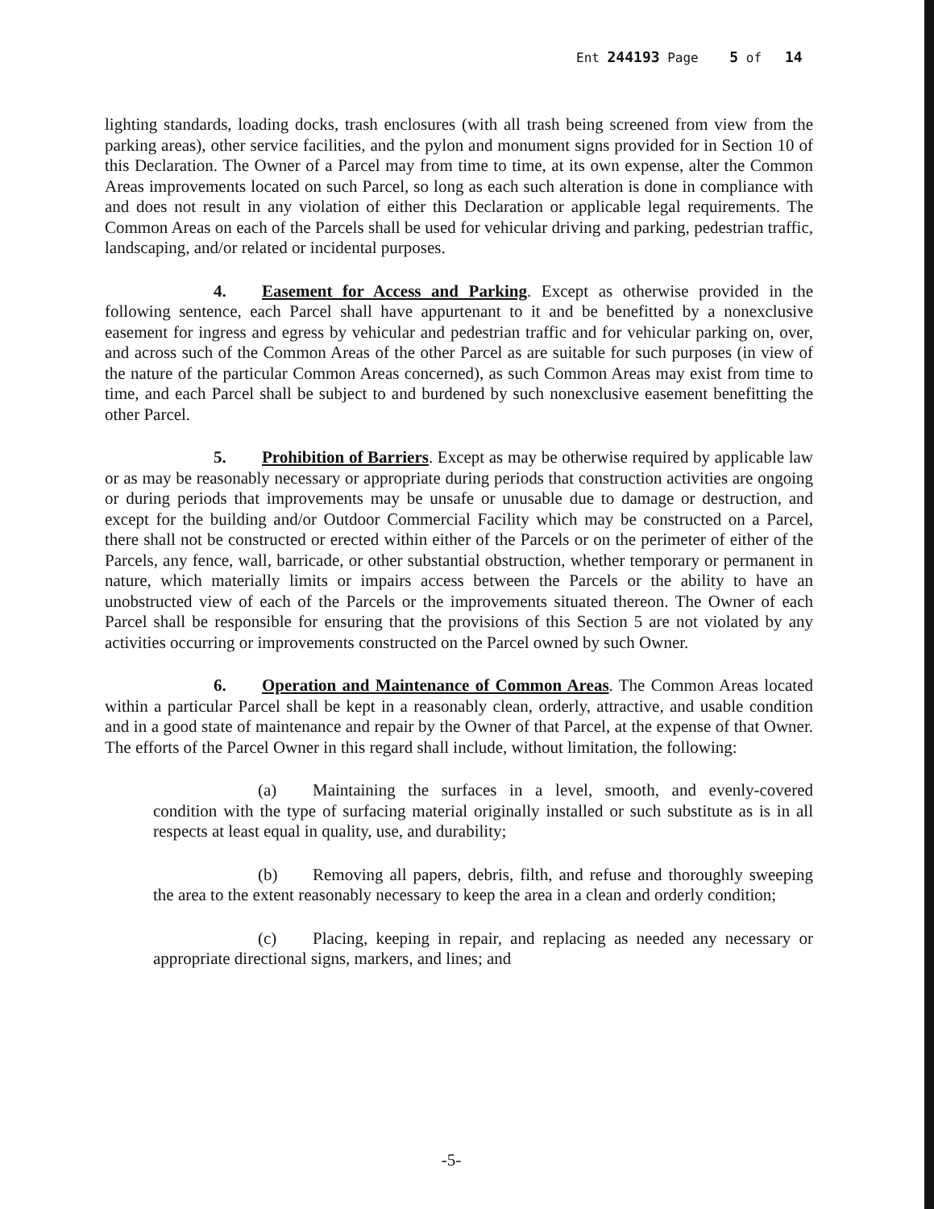Ent 244193 Page 5 of 14
lighting standards, loading docks, trash enclosures (with all trash being screened from view from the parking areas), other service facilities, and the pylon and monument signs provided for in Section 10 of this Declaration. The Owner of a Parcel may from time to time, at its own expense, alter the Common Areas improvements located on such Parcel, so long as each such alteration is done in compliance with and does not result in any violation of either this Declaration or applicable legal requirements. The Common Areas on each of the Parcels shall be used for vehicular driving and parking, pedestrian traffic, landscaping, and/or related or incidental purposes.
4. Easement for Access and Parking. Except as otherwise provided in the following sentence, each Parcel shall have appurtenant to it and be benefitted by a nonexclusive easement for ingress and egress by vehicular and pedestrian traffic and for vehicular parking on, over, and across such of the Common Areas of the other Parcel as are suitable for such purposes (in view of the nature of the particular Common Areas concerned), as such Common Areas may exist from time to time, and each Parcel shall be subject to and burdened by such nonexclusive easement benefitting the other Parcel.
5. Prohibition of Barriers. Except as may be otherwise required by applicable law or as may be reasonably necessary or appropriate during periods that construction activities are ongoing or during periods that improvements may be unsafe or unusable due to damage or destruction, and except for the building and/or Outdoor Commercial Facility which may be constructed on a Parcel, there shall not be constructed or erected within either of the Parcels or on the perimeter of either of the Parcels, any fence, wall, barricade, or other substantial obstruction, whether temporary or permanent in nature, which materially limits or impairs access between the Parcels or the ability to have an unobstructed view of each of the Parcels or the improvements situated thereon. The Owner of each Parcel shall be responsible for ensuring that the provisions of this Section 5 are not violated by any activities occurring or improvements constructed on the Parcel owned by such Owner.
6. Operation and Maintenance of Common Areas. The Common Areas located within a particular Parcel shall be kept in a reasonably clean, orderly, attractive, and usable condition and in a good state of maintenance and repair by the Owner of that Parcel, at the expense of that Owner. The efforts of the Parcel Owner in this regard shall include, without limitation, the following:
(a) Maintaining the surfaces in a level, smooth, and evenly-covered condition with the type of surfacing material originally installed or such substitute as is in all respects at least equal in quality, use, and durability;
(b) Removing all papers, debris, filth, and refuse and thoroughly sweeping the area to the extent reasonably necessary to keep the area in a clean and orderly condition;
(c) Placing, keeping in repair, and replacing as needed any necessary or appropriate directional signs, markers, and lines; and
-5-